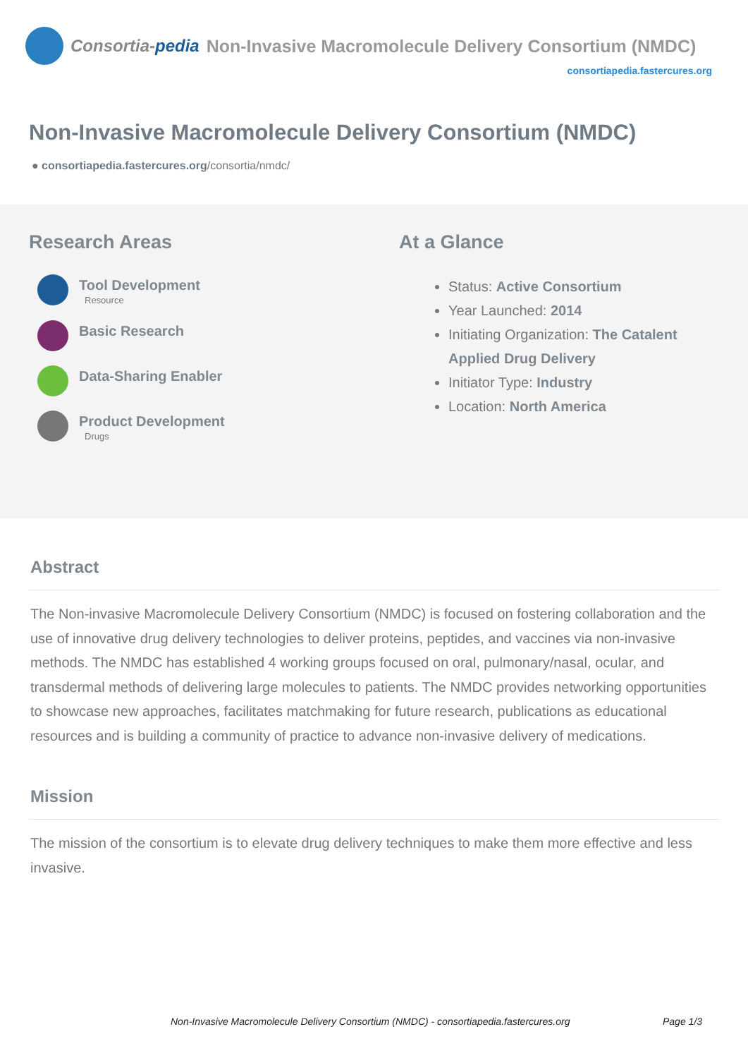Consortia-pedia
Non-Invasive Macromolecule Delivery Consortium (NMDC)
consortiapedia.fastercures.org
Non-Invasive Macromolecule Delivery Consortium (NMDC)
● consortiapedia.fastercures.org/consortia/nmdc/
Research Areas
Tool Development
Resource
Basic Research
Data-Sharing Enabler
Product Development
Drugs
At a Glance
Status: Active Consortium
Year Launched: 2014
Initiating Organization: The Catalent
Applied Drug Delivery
Initiator Type: Industry
Location: North America
Abstract
The Non-invasive Macromolecule Delivery Consortium (NMDC) is focused on fostering collaboration and the use of innovative drug delivery technologies to deliver proteins, peptides, and vaccines via non-invasive methods. The NMDC has established 4 working groups focused on oral, pulmonary/nasal, ocular, and transdermal methods of delivering large molecules to patients. The NMDC provides networking opportunities to showcase new approaches, facilitates matchmaking for future research, publications as educational resources and is building a community of practice to advance non-invasive delivery of medications.
Mission
The mission of the consortium is to elevate drug delivery techniques to make them more effective and less invasive.
Non-Invasive Macromolecule Delivery Consortium (NMDC) - consortiapedia.fastercures.org Page 1/3